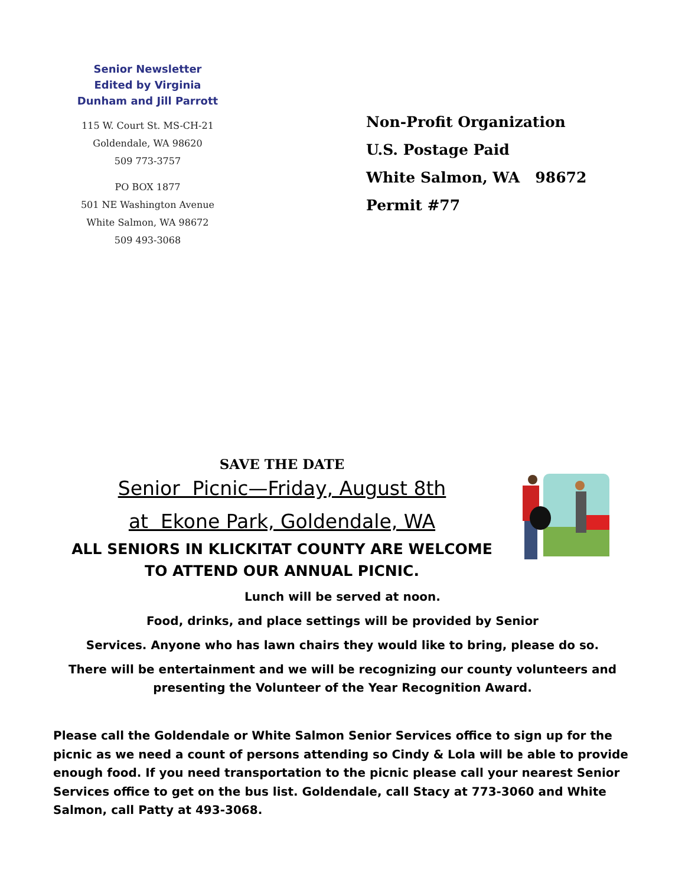Senior Newsletter
Edited by Virginia
Dunham and Jill Parrott
115 W. Court St. MS-CH-21
Goldendale, WA 98620
509 773-3757
PO BOX 1877
501 NE Washington Avenue
White Salmon, WA 98672
509 493-3068
Non-Profit Organization
U.S. Postage Paid
White Salmon, WA 98672
Permit #77
SAVE THE DATE
Senior Picnic—Friday, August 8th
at Ekone Park, Goldendale, WA
ALL SENIORS IN KLICKITAT COUNTY ARE WELCOME
TO ATTEND OUR ANNUAL PICNIC.
Lunch will be served at noon.
Food, drinks, and place settings will be provided by Senior
Services. Anyone who has lawn chairs they would like to bring, please do so.
There will be entertainment and we will be recognizing our county volunteers and presenting the Volunteer of the Year Recognition Award.
Please call the Goldendale or White Salmon Senior Services office to sign up for the picnic as we need a count of persons attending so Cindy & Lola will be able to provide enough food. If you need transportation to the picnic please call your nearest Senior Services office to get on the bus list. Goldendale, call Stacy at 773-3060 and White Salmon, call Patty at 493-3068.